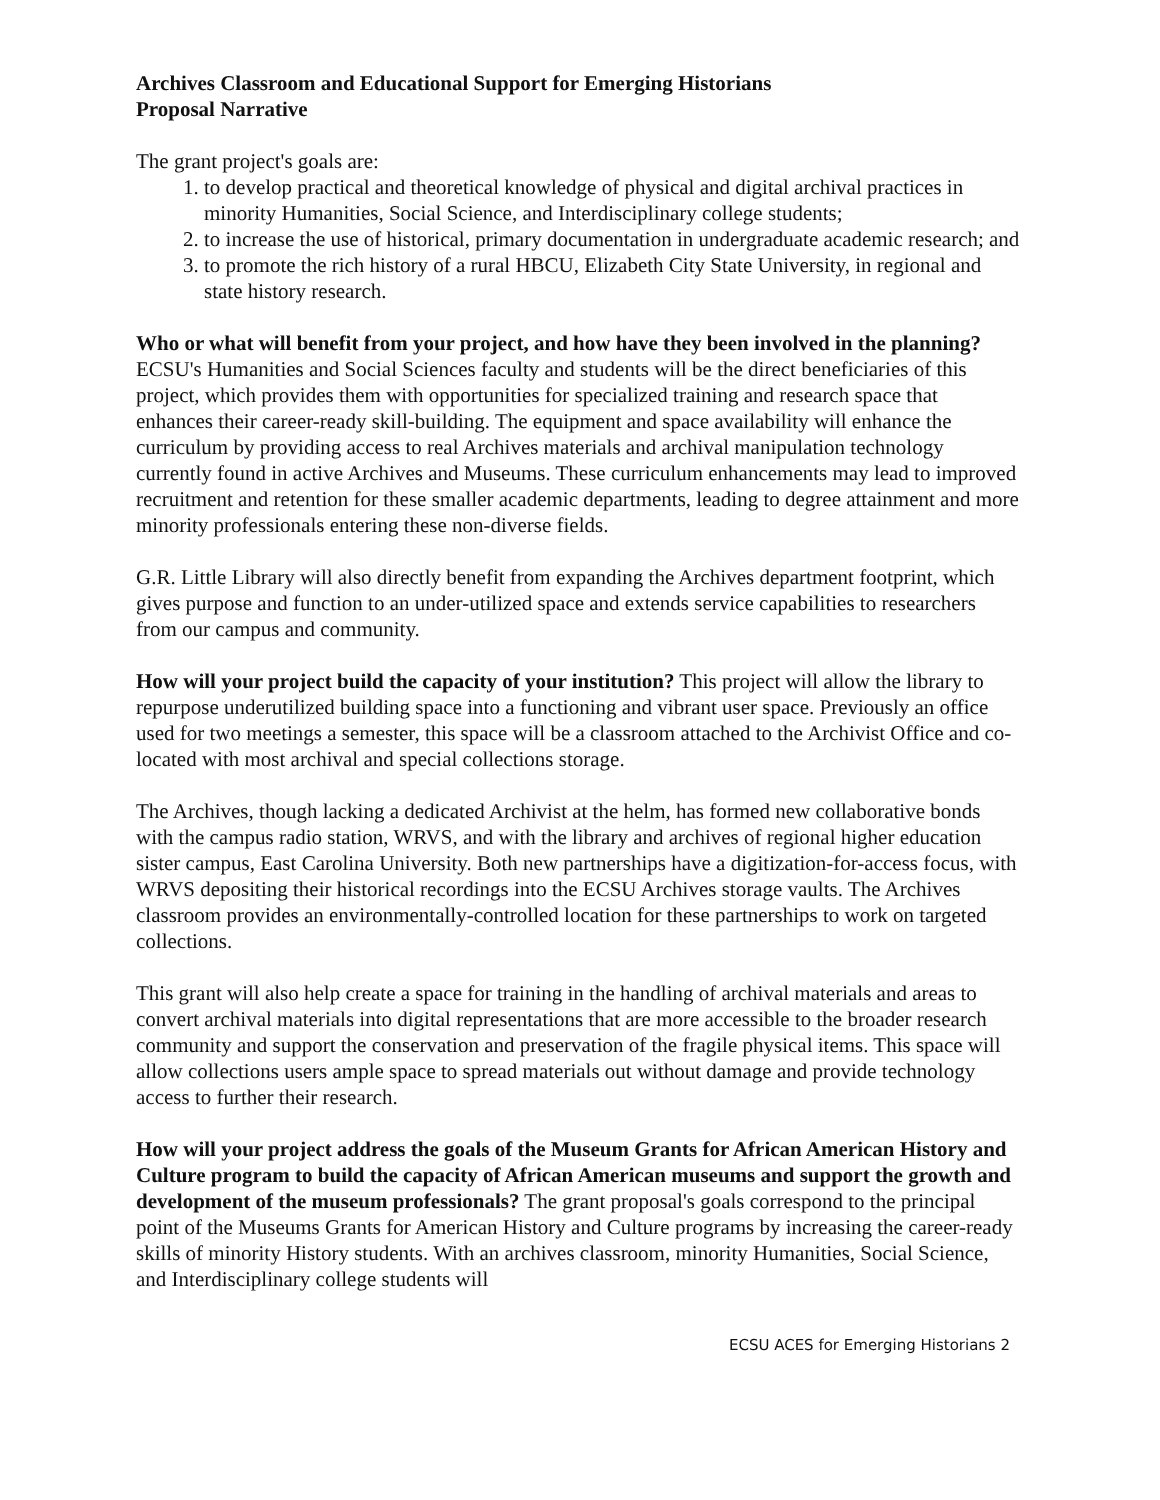Archives Classroom and Educational Support for Emerging Historians
Proposal Narrative
The grant project's goals are:
1. to develop practical and theoretical knowledge of physical and digital archival practices in minority Humanities, Social Science, and Interdisciplinary college students;
2. to increase the use of historical, primary documentation in undergraduate academic research; and
3. to promote the rich history of a rural HBCU, Elizabeth City State University, in regional and state history research.
Who or what will benefit from your project, and how have they been involved in the planning? ECSU's Humanities and Social Sciences faculty and students will be the direct beneficiaries of this project, which provides them with opportunities for specialized training and research space that enhances their career-ready skill-building. The equipment and space availability will enhance the curriculum by providing access to real Archives materials and archival manipulation technology currently found in active Archives and Museums. These curriculum enhancements may lead to improved recruitment and retention for these smaller academic departments, leading to degree attainment and more minority professionals entering these non-diverse fields.
G.R. Little Library will also directly benefit from expanding the Archives department footprint, which gives purpose and function to an under-utilized space and extends service capabilities to researchers from our campus and community.
How will your project build the capacity of your institution? This project will allow the library to repurpose underutilized building space into a functioning and vibrant user space. Previously an office used for two meetings a semester, this space will be a classroom attached to the Archivist Office and co-located with most archival and special collections storage.
The Archives, though lacking a dedicated Archivist at the helm, has formed new collaborative bonds with the campus radio station, WRVS, and with the library and archives of regional higher education sister campus, East Carolina University. Both new partnerships have a digitization-for-access focus, with WRVS depositing their historical recordings into the ECSU Archives storage vaults. The Archives classroom provides an environmentally-controlled location for these partnerships to work on targeted collections.
This grant will also help create a space for training in the handling of archival materials and areas to convert archival materials into digital representations that are more accessible to the broader research community and support the conservation and preservation of the fragile physical items. This space will allow collections users ample space to spread materials out without damage and provide technology access to further their research.
How will your project address the goals of the Museum Grants for African American History and Culture program to build the capacity of African American museums and support the growth and development of the museum professionals? The grant proposal's goals correspond to the principal point of the Museums Grants for American History and Culture programs by increasing the career-ready skills of minority History students. With an archives classroom, minority Humanities, Social Science, and Interdisciplinary college students will
ECSU ACES for Emerging Historians 2